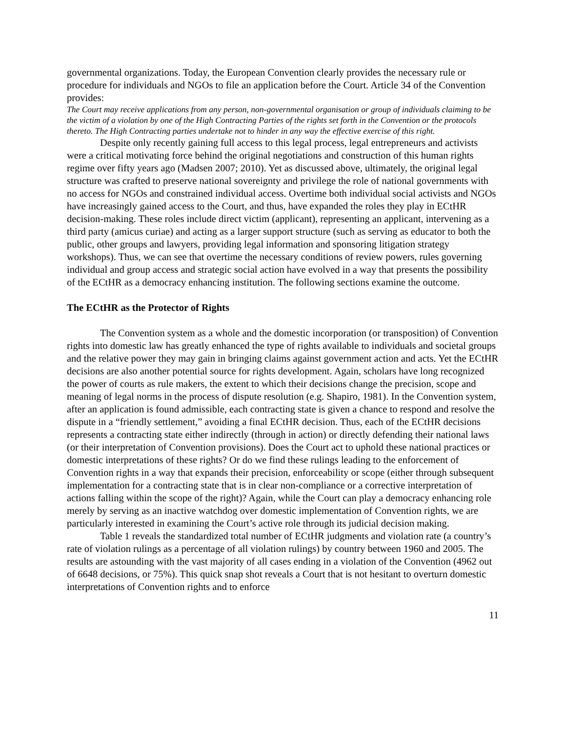governmental organizations. Today, the European Convention clearly provides the necessary rule or procedure for individuals and NGOs to file an application before the Court. Article 34 of the Convention provides:
The Court may receive applications from any person, non-governmental organisation or group of individuals claiming to be the victim of a violation by one of the High Contracting Parties of the rights set forth in the Convention or the protocols thereto. The High Contracting parties undertake not to hinder in any way the effective exercise of this right.
Despite only recently gaining full access to this legal process, legal entrepreneurs and activists were a critical motivating force behind the original negotiations and construction of this human rights regime over fifty years ago (Madsen 2007; 2010). Yet as discussed above, ultimately, the original legal structure was crafted to preserve national sovereignty and privilege the role of national governments with no access for NGOs and constrained individual access. Overtime both individual social activists and NGOs have increasingly gained access to the Court, and thus, have expanded the roles they play in ECtHR decision-making. These roles include direct victim (applicant), representing an applicant, intervening as a third party (amicus curiae) and acting as a larger support structure (such as serving as educator to both the public, other groups and lawyers, providing legal information and sponsoring litigation strategy workshops). Thus, we can see that overtime the necessary conditions of review powers, rules governing individual and group access and strategic social action have evolved in a way that presents the possibility of the ECtHR as a democracy enhancing institution. The following sections examine the outcome.
The ECtHR as the Protector of Rights
The Convention system as a whole and the domestic incorporation (or transposition) of Convention rights into domestic law has greatly enhanced the type of rights available to individuals and societal groups and the relative power they may gain in bringing claims against government action and acts. Yet the ECtHR decisions are also another potential source for rights development. Again, scholars have long recognized the power of courts as rule makers, the extent to which their decisions change the precision, scope and meaning of legal norms in the process of dispute resolution (e.g. Shapiro, 1981). In the Convention system, after an application is found admissible, each contracting state is given a chance to respond and resolve the dispute in a “friendly settlement,” avoiding a final ECtHR decision. Thus, each of the ECtHR decisions represents a contracting state either indirectly (through in action) or directly defending their national laws (or their interpretation of Convention provisions). Does the Court act to uphold these national practices or domestic interpretations of these rights? Or do we find these rulings leading to the enforcement of Convention rights in a way that expands their precision, enforceability or scope (either through subsequent implementation for a contracting state that is in clear non-compliance or a corrective interpretation of actions falling within the scope of the right)? Again, while the Court can play a democracy enhancing role merely by serving as an inactive watchdog over domestic implementation of Convention rights, we are particularly interested in examining the Court’s active role through its judicial decision making.
Table 1 reveals the standardized total number of ECtHR judgments and violation rate (a country’s rate of violation rulings as a percentage of all violation rulings) by country between 1960 and 2005. The results are astounding with the vast majority of all cases ending in a violation of the Convention (4962 out of 6648 decisions, or 75%). This quick snap shot reveals a Court that is not hesitant to overturn domestic interpretations of Convention rights and to enforce
11